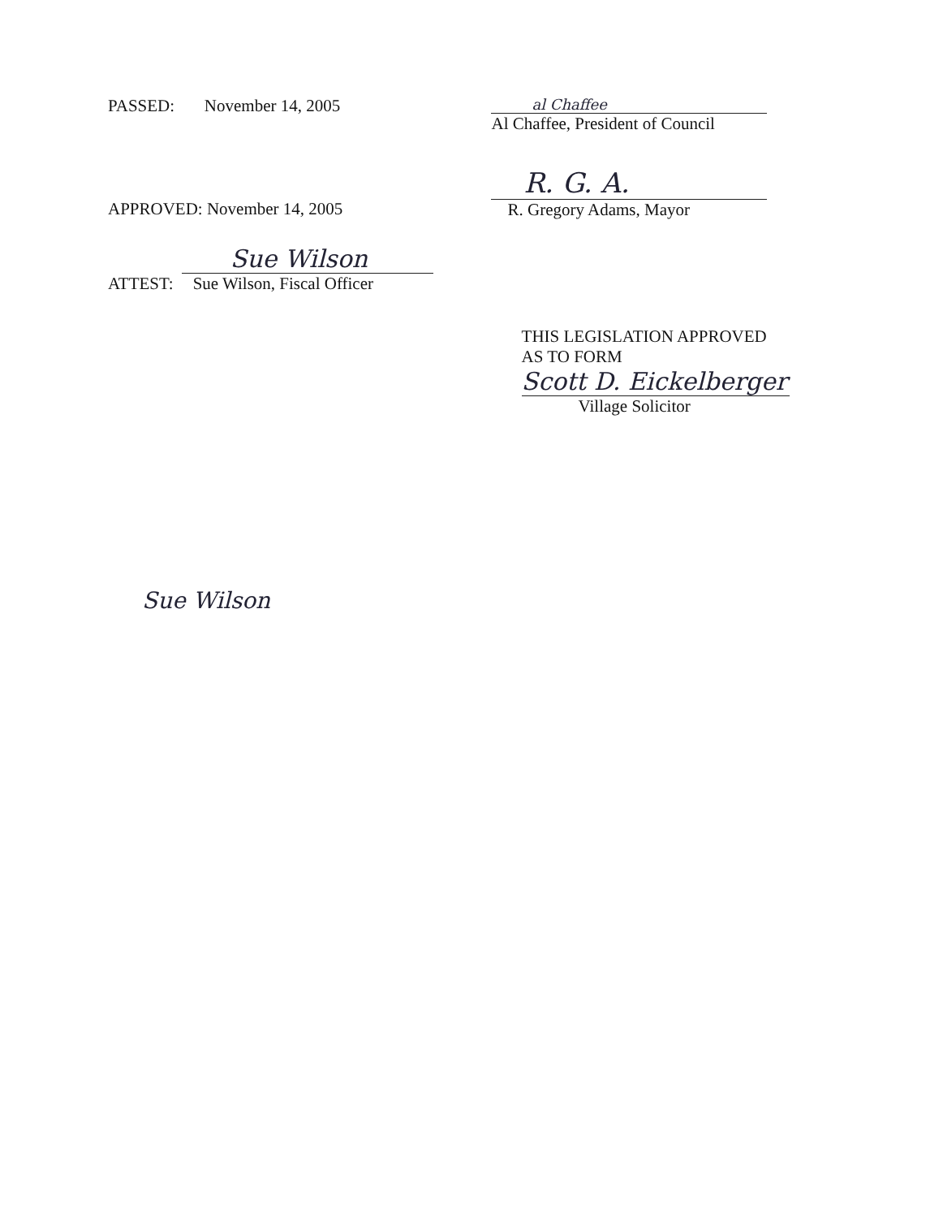PASSED: November 14, 2005
al Chaffee
Al Chaffee, President of Council
APPROVED: November 14, 2005
R. G. A.
R. Gregory Adams, Mayor
ATTEST:
Sue Wilson
Sue Wilson, Fiscal Officer
THIS LEGISLATION APPROVED
AS TO FORM
Scott D. Eickelberger
Village Solicitor
Sue Wilson